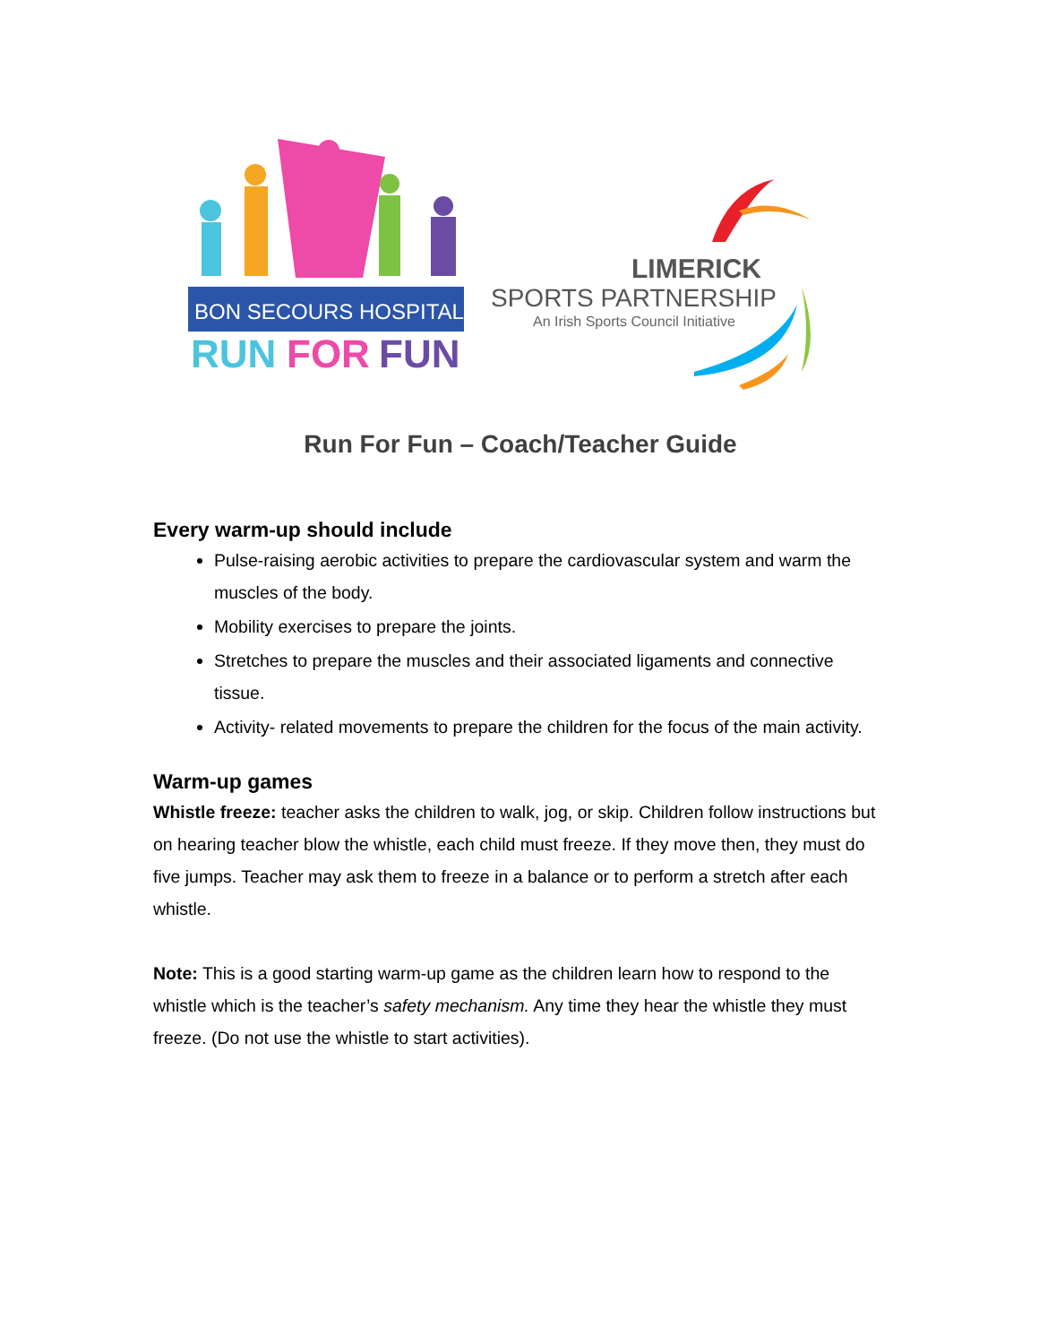BON SECOURS HOSPITAL
RUN
FOR
FUN
LIMERICK
SPORTS PARTNERSHIP
An Irish Sports Council Initiative
Run For Fun – Coach/Teacher Guide
Every warm-up should include
Pulse-raising aerobic activities to prepare the cardiovascular system and warm the muscles of the body.
Mobility exercises to prepare the joints.
Stretches to prepare the muscles and their associated ligaments and connective tissue.
Activity- related movements to prepare the children for the focus of the main activity.
Warm-up games
Whistle freeze: teacher asks the children to walk, jog, or skip. Children follow instructions but on hearing teacher blow the whistle, each child must freeze. If they move then, they must do five jumps. Teacher may ask them to freeze in a balance or to perform a stretch after each whistle.
Note: This is a good starting warm-up game as the children learn how to respond to the whistle which is the teacher’s safety mechanism. Any time they hear the whistle they must freeze. (Do not use the whistle to start activities).